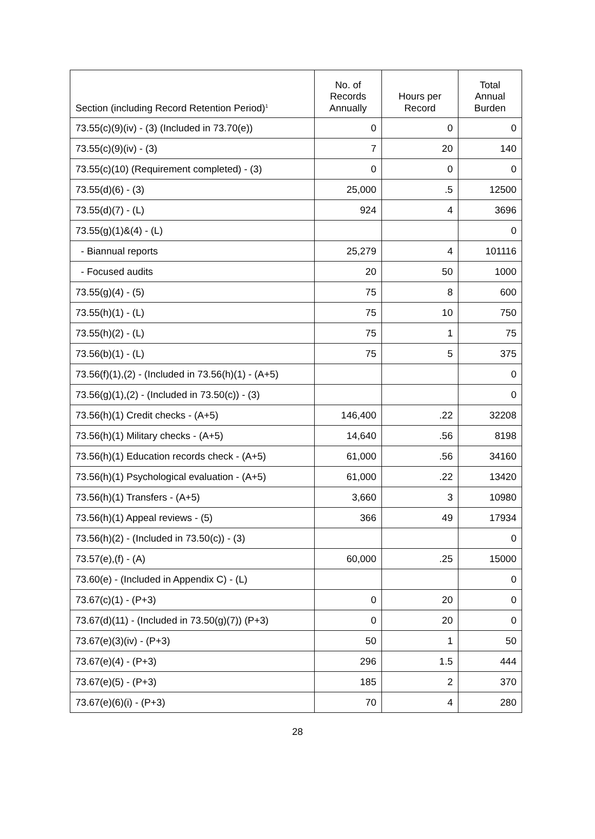| Section (including Record Retention Period)<sup>1</sup> | No. of Records Annually | Hours per Record | Total Annual Burden |
| --- | --- | --- | --- |
| 73.55(c)(9)(iv) - (3) (Included in 73.70(e)) | 0 | 0 | 0 |
| 73.55(c)(9)(iv) - (3) | 7 | 20 | 140 |
| 73.55(c)(10) (Requirement completed) - (3) | 0 | 0 | 0 |
| 73.55(d)(6) - (3) | 25,000 | .5 | 12500 |
| 73.55(d)(7) - (L) | 924 | 4 | 3696 |
| 73.55(g)(1)&(4) - (L) | | | 0 |
| - Biannual reports | 25,279 | 4 | 101116 |
| - Focused audits | 20 | 50 | 1000 |
| 73.55(g)(4) - (5) | 75 | 8 | 600 |
| 73.55(h)(1) - (L) | 75 | 10 | 750 |
| 73.55(h)(2) - (L) | 75 | 1 | 75 |
| 73.56(b)(1) - (L) | 75 | 5 | 375 |
| 73.56(f)(1),(2) - (Included in 73.56(h)(1) - (A+5) | | | 0 |
| 73.56(g)(1),(2) - (Included in 73.50(c)) - (3) | | | 0 |
| 73.56(h)(1) Credit checks - (A+5) | 146,400 | .22 | 32208 |
| 73.56(h)(1) Military checks - (A+5) | 14,640 | .56 | 8198 |
| 73.56(h)(1) Education records check - (A+5) | 61,000 | .56 | 34160 |
| 73.56(h)(1) Psychological evaluation - (A+5) | 61,000 | .22 | 13420 |
| 73.56(h)(1) Transfers - (A+5) | 3,660 | 3 | 10980 |
| 73.56(h)(1) Appeal reviews - (5) | 366 | 49 | 17934 |
| 73.56(h)(2) - (Included in 73.50(c)) - (3) | | | 0 |
| 73.57(e),(f) - (A) | 60,000 | .25 | 15000 |
| 73.60(e) - (Included in Appendix C) - (L) | | | 0 |
| 73.67(c)(1) - (P+3) | 0 | 20 | 0 |
| 73.67(d)(11) - (Included in 73.50(g)(7)) (P+3) | 0 | 20 | 0 |
| 73.67(e)(3)(iv) - (P+3) | 50 | 1 | 50 |
| 73.67(e)(4) - (P+3) | 296 | 1.5 | 444 |
| 73.67(e)(5) - (P+3) | 185 | 2 | 370 |
| 73.67(e)(6)(i) - (P+3) | 70 | 4 | 280 |
28